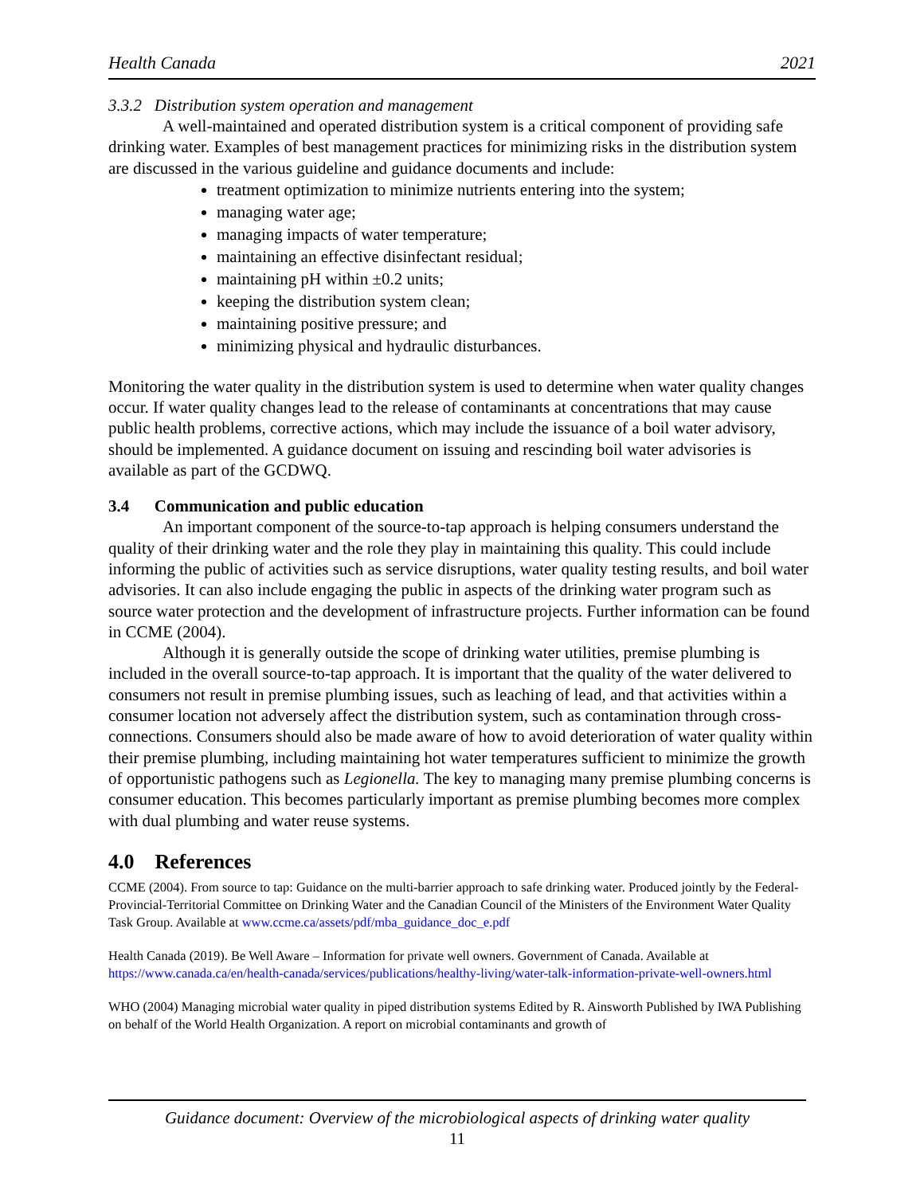Health Canada 2021
3.3.2 Distribution system operation and management
A well-maintained and operated distribution system is a critical component of providing safe drinking water. Examples of best management practices for minimizing risks in the distribution system are discussed in the various guideline and guidance documents and include:
treatment optimization to minimize nutrients entering into the system;
managing water age;
managing impacts of water temperature;
maintaining an effective disinfectant residual;
maintaining pH within ±0.2 units;
keeping the distribution system clean;
maintaining positive pressure; and
minimizing physical and hydraulic disturbances.
Monitoring the water quality in the distribution system is used to determine when water quality changes occur. If water quality changes lead to the release of contaminants at concentrations that may cause public health problems, corrective actions, which may include the issuance of a boil water advisory, should be implemented. A guidance document on issuing and rescinding boil water advisories is available as part of the GCDWQ.
3.4 Communication and public education
An important component of the source-to-tap approach is helping consumers understand the quality of their drinking water and the role they play in maintaining this quality. This could include informing the public of activities such as service disruptions, water quality testing results, and boil water advisories. It can also include engaging the public in aspects of the drinking water program such as source water protection and the development of infrastructure projects. Further information can be found in CCME (2004).
Although it is generally outside the scope of drinking water utilities, premise plumbing is included in the overall source-to-tap approach. It is important that the quality of the water delivered to consumers not result in premise plumbing issues, such as leaching of lead, and that activities within a consumer location not adversely affect the distribution system, such as contamination through cross-connections. Consumers should also be made aware of how to avoid deterioration of water quality within their premise plumbing, including maintaining hot water temperatures sufficient to minimize the growth of opportunistic pathogens such as Legionella. The key to managing many premise plumbing concerns is consumer education. This becomes particularly important as premise plumbing becomes more complex with dual plumbing and water reuse systems.
4.0 References
CCME (2004). From source to tap: Guidance on the multi-barrier approach to safe drinking water. Produced jointly by the Federal-Provincial-Territorial Committee on Drinking Water and the Canadian Council of the Ministers of the Environment Water Quality Task Group. Available at www.ccme.ca/assets/pdf/mba_guidance_doc_e.pdf
Health Canada (2019). Be Well Aware – Information for private well owners. Government of Canada. Available at https://www.canada.ca/en/health-canada/services/publications/healthy-living/water-talk-information-private-well-owners.html
WHO (2004) Managing microbial water quality in piped distribution systems Edited by R. Ainsworth Published by IWA Publishing on behalf of the World Health Organization. A report on microbial contaminants and growth of
Guidance document: Overview of the microbiological aspects of drinking water quality
11